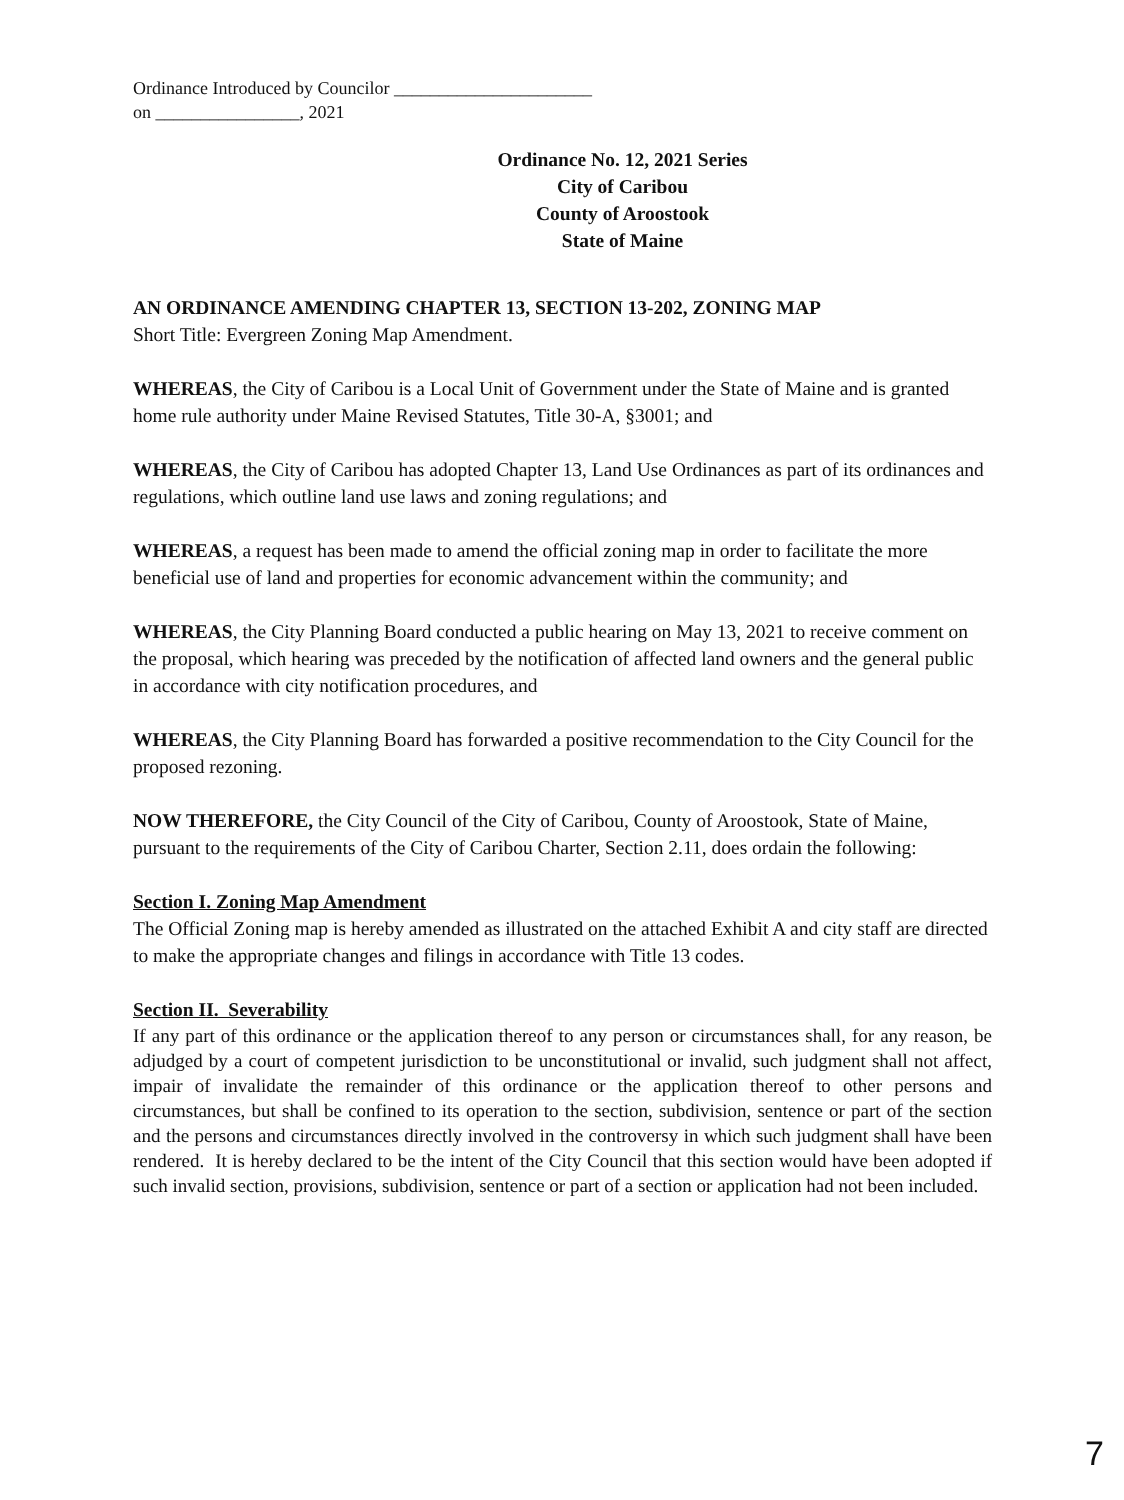Ordinance Introduced by Councilor ______________________
on ________________, 2021
Ordinance No. 12, 2021 Series
City of Caribou
County of Aroostook
State of Maine
AN ORDINANCE AMENDING CHAPTER 13, SECTION 13-202, ZONING MAP
Short Title: Evergreen Zoning Map Amendment.
WHEREAS, the City of Caribou is a Local Unit of Government under the State of Maine and is granted home rule authority under Maine Revised Statutes, Title 30-A, §3001; and
WHEREAS, the City of Caribou has adopted Chapter 13, Land Use Ordinances as part of its ordinances and regulations, which outline land use laws and zoning regulations; and
WHEREAS, a request has been made to amend the official zoning map in order to facilitate the more beneficial use of land and properties for economic advancement within the community; and
WHEREAS, the City Planning Board conducted a public hearing on May 13, 2021 to receive comment on the proposal, which hearing was preceded by the notification of affected land owners and the general public in accordance with city notification procedures, and
WHEREAS, the City Planning Board has forwarded a positive recommendation to the City Council for the proposed rezoning.
NOW THEREFORE, the City Council of the City of Caribou, County of Aroostook, State of Maine, pursuant to the requirements of the City of Caribou Charter, Section 2.11, does ordain the following:
Section I. Zoning Map Amendment
The Official Zoning map is hereby amended as illustrated on the attached Exhibit A and city staff are directed to make the appropriate changes and filings in accordance with Title 13 codes.
Section II. Severability
If any part of this ordinance or the application thereof to any person or circumstances shall, for any reason, be adjudged by a court of competent jurisdiction to be unconstitutional or invalid, such judgment shall not affect, impair of invalidate the remainder of this ordinance or the application thereof to other persons and circumstances, but shall be confined to its operation to the section, subdivision, sentence or part of the section and the persons and circumstances directly involved in the controversy in which such judgment shall have been rendered. It is hereby declared to be the intent of the City Council that this section would have been adopted if such invalid section, provisions, subdivision, sentence or part of a section or application had not been included.
7